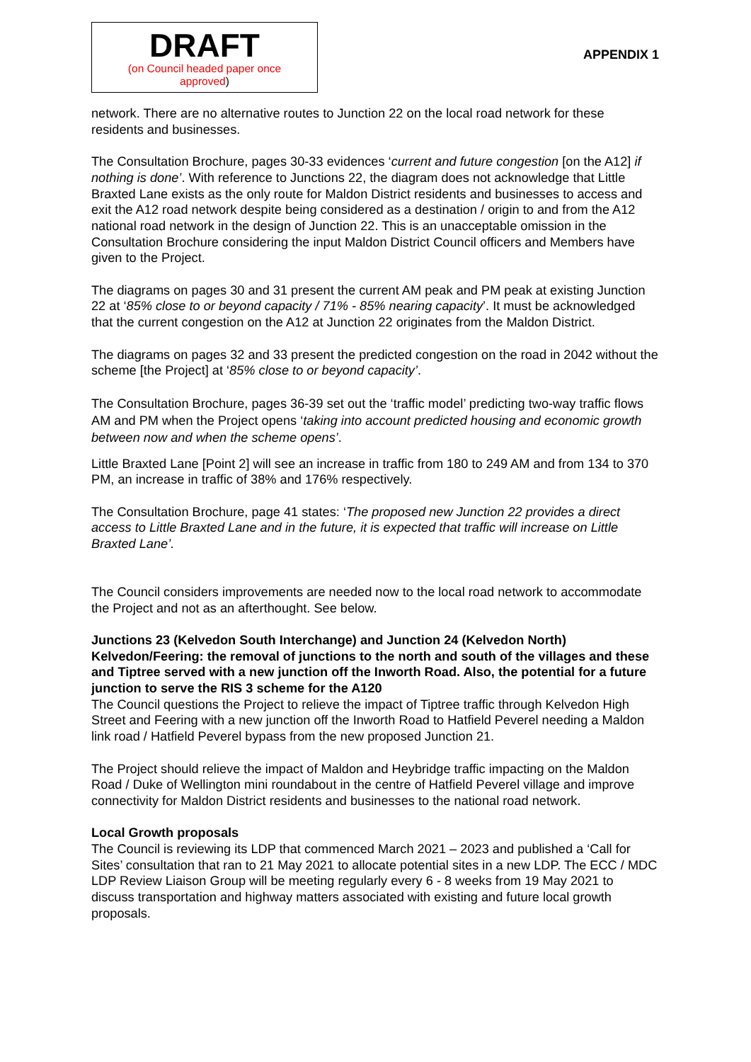DRAFT
(on Council headed paper once
approved)
APPENDIX 1
network. There are no alternative routes to Junction 22 on the local road network for these residents and businesses.
The Consultation Brochure, pages 30-33 evidences ‘current and future congestion [on the A12] if nothing is done’. With reference to Junctions 22, the diagram does not acknowledge that Little Braxted Lane exists as the only route for Maldon District residents and businesses to access and exit the A12 road network despite being considered as a destination / origin to and from the A12 national road network in the design of Junction 22. This is an unacceptable omission in the Consultation Brochure considering the input Maldon District Council officers and Members have given to the Project.
The diagrams on pages 30 and 31 present the current AM peak and PM peak at existing Junction 22 at ‘85% close to or beyond capacity / 71% - 85% nearing capacity’. It must be acknowledged that the current congestion on the A12 at Junction 22 originates from the Maldon District.
The diagrams on pages 32 and 33 present the predicted congestion on the road in 2042 without the scheme [the Project] at ‘85% close to or beyond capacity’.
The Consultation Brochure, pages 36-39 set out the ‘traffic model’ predicting two-way traffic flows AM and PM when the Project opens ‘taking into account predicted housing and economic growth between now and when the scheme opens’.
Little Braxted Lane [Point 2] will see an increase in traffic from 180 to 249 AM and from 134 to 370 PM, an increase in traffic of 38% and 176% respectively.
The Consultation Brochure, page 41 states: ‘The proposed new Junction 22 provides a direct access to Little Braxted Lane and in the future, it is expected that traffic will increase on Little Braxted Lane’.
The Council considers improvements are needed now to the local road network to accommodate the Project and not as an afterthought. See below.
Junctions 23 (Kelvedon South Interchange) and Junction 24 (Kelvedon North) Kelvedon/Feering: the removal of junctions to the north and south of the villages and these and Tiptree served with a new junction off the Inworth Road. Also, the potential for a future junction to serve the RIS 3 scheme for the A120
The Council questions the Project to relieve the impact of Tiptree traffic through Kelvedon High Street and Feering with a new junction off the Inworth Road to Hatfield Peverel needing a Maldon link road / Hatfield Peverel bypass from the new proposed Junction 21.
The Project should relieve the impact of Maldon and Heybridge traffic impacting on the Maldon Road / Duke of Wellington mini roundabout in the centre of Hatfield Peverel village and improve connectivity for Maldon District residents and businesses to the national road network.
Local Growth proposals
The Council is reviewing its LDP that commenced March 2021 – 2023 and published a ‘Call for Sites’ consultation that ran to 21 May 2021 to allocate potential sites in a new LDP. The ECC / MDC LDP Review Liaison Group will be meeting regularly every 6 - 8 weeks from 19 May 2021 to discuss transportation and highway matters associated with existing and future local growth proposals.